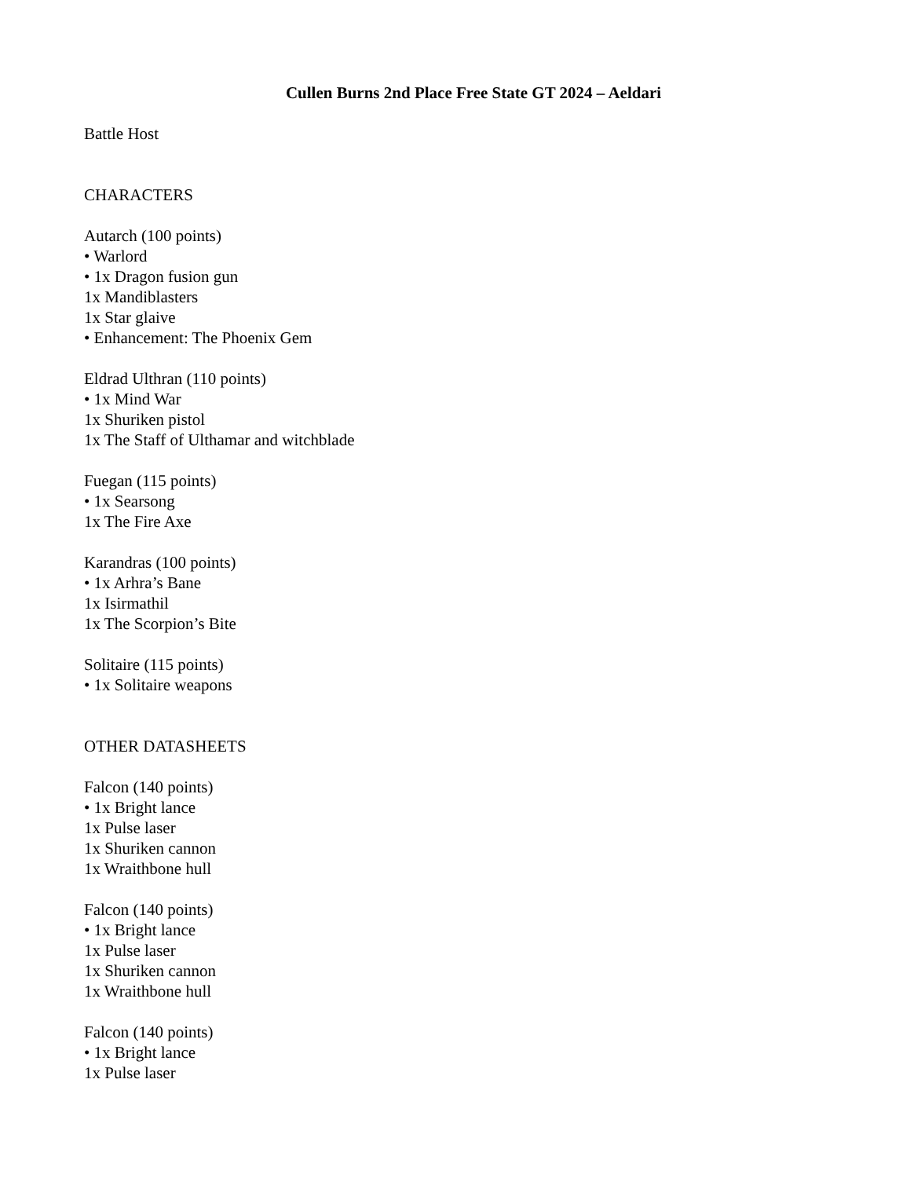Cullen Burns 2nd Place Free State GT 2024 – Aeldari
Battle Host
CHARACTERS
Autarch (100 points)
• Warlord
• 1x Dragon fusion gun
1x Mandiblasters
1x Star glaive
• Enhancement: The Phoenix Gem
Eldrad Ulthran (110 points)
• 1x Mind War
1x Shuriken pistol
1x The Staff of Ulthamar and witchblade
Fuegan (115 points)
• 1x Searsong
1x The Fire Axe
Karandras (100 points)
• 1x Arhra’s Bane
1x Isirmathil
1x The Scorpion’s Bite
Solitaire (115 points)
• 1x Solitaire weapons
OTHER DATASHEETS
Falcon (140 points)
• 1x Bright lance
1x Pulse laser
1x Shuriken cannon
1x Wraithbone hull
Falcon (140 points)
• 1x Bright lance
1x Pulse laser
1x Shuriken cannon
1x Wraithbone hull
Falcon (140 points)
• 1x Bright lance
1x Pulse laser